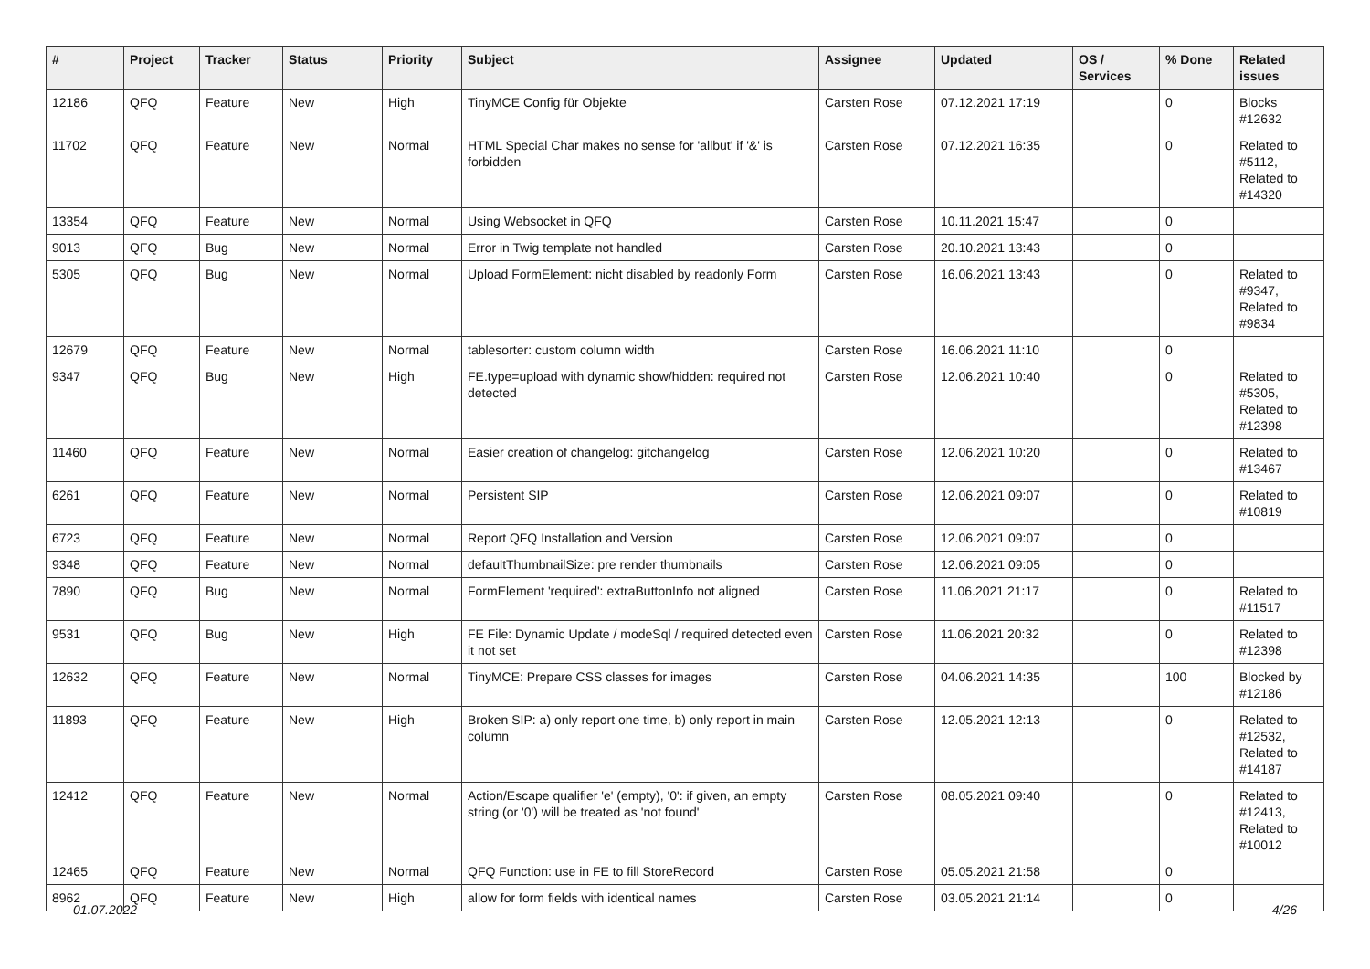| # | Project | Tracker | Status | Priority | Subject | Assignee | Updated | OS / Services | % Done | Related issues |
| --- | --- | --- | --- | --- | --- | --- | --- | --- | --- | --- |
| 12186 | QFQ | Feature | New | High | TinyMCE Config für Objekte | Carsten Rose | 07.12.2021 17:19 | | 0 | Blocks #12632 |
| 11702 | QFQ | Feature | New | Normal | HTML Special Char makes no sense for 'allbut' if '&' is forbidden | Carsten Rose | 07.12.2021 16:35 | | 0 | Related to #5112, Related to #14320 |
| 13354 | QFQ | Feature | New | Normal | Using Websocket in QFQ | Carsten Rose | 10.11.2021 15:47 | | 0 | |
| 9013 | QFQ | Bug | New | Normal | Error in Twig template not handled | Carsten Rose | 20.10.2021 13:43 | | 0 | |
| 5305 | QFQ | Bug | New | Normal | Upload FormElement: nicht disabled by readonly Form | Carsten Rose | 16.06.2021 13:43 | | 0 | Related to #9347, Related to #9834 |
| 12679 | QFQ | Feature | New | Normal | tablesorter: custom column width | Carsten Rose | 16.06.2021 11:10 | | 0 | |
| 9347 | QFQ | Bug | New | High | FE.type=upload with dynamic show/hidden: required not detected | Carsten Rose | 12.06.2021 10:40 | | 0 | Related to #5305, Related to #12398 |
| 11460 | QFQ | Feature | New | Normal | Easier creation of changelog: gitchangelog | Carsten Rose | 12.06.2021 10:20 | | 0 | Related to #13467 |
| 6261 | QFQ | Feature | New | Normal | Persistent SIP | Carsten Rose | 12.06.2021 09:07 | | 0 | Related to #10819 |
| 6723 | QFQ | Feature | New | Normal | Report QFQ Installation and Version | Carsten Rose | 12.06.2021 09:07 | | 0 | |
| 9348 | QFQ | Feature | New | Normal | defaultThumbnailSize: pre render thumbnails | Carsten Rose | 12.06.2021 09:05 | | 0 | |
| 7890 | QFQ | Bug | New | Normal | FormElement 'required': extraButtonInfo not aligned | Carsten Rose | 11.06.2021 21:17 | | 0 | Related to #11517 |
| 9531 | QFQ | Bug | New | High | FE File: Dynamic Update / modeSql / required detected even it not set | Carsten Rose | 11.06.2021 20:32 | | 0 | Related to #12398 |
| 12632 | QFQ | Feature | New | Normal | TinyMCE: Prepare CSS classes for images | Carsten Rose | 04.06.2021 14:35 | | 100 | Blocked by #12186 |
| 11893 | QFQ | Feature | New | High | Broken SIP: a) only report one time, b) only report in main column | Carsten Rose | 12.05.2021 12:13 | | 0 | Related to #12532, Related to #14187 |
| 12412 | QFQ | Feature | New | Normal | Action/Escape qualifier 'e' (empty), '0': if given, an empty string (or '0') will be treated as 'not found' | Carsten Rose | 08.05.2021 09:40 | | 0 | Related to #12413, Related to #10012 |
| 12465 | QFQ | Feature | New | Normal | QFQ Function: use in FE to fill StoreRecord | Carsten Rose | 05.05.2021 21:58 | | 0 | |
| 8962 | QFQ | Feature | New | High | allow for form fields with identical names | Carsten Rose | 03.05.2021 21:14 | | 0 | |
01.07.2022 4/26